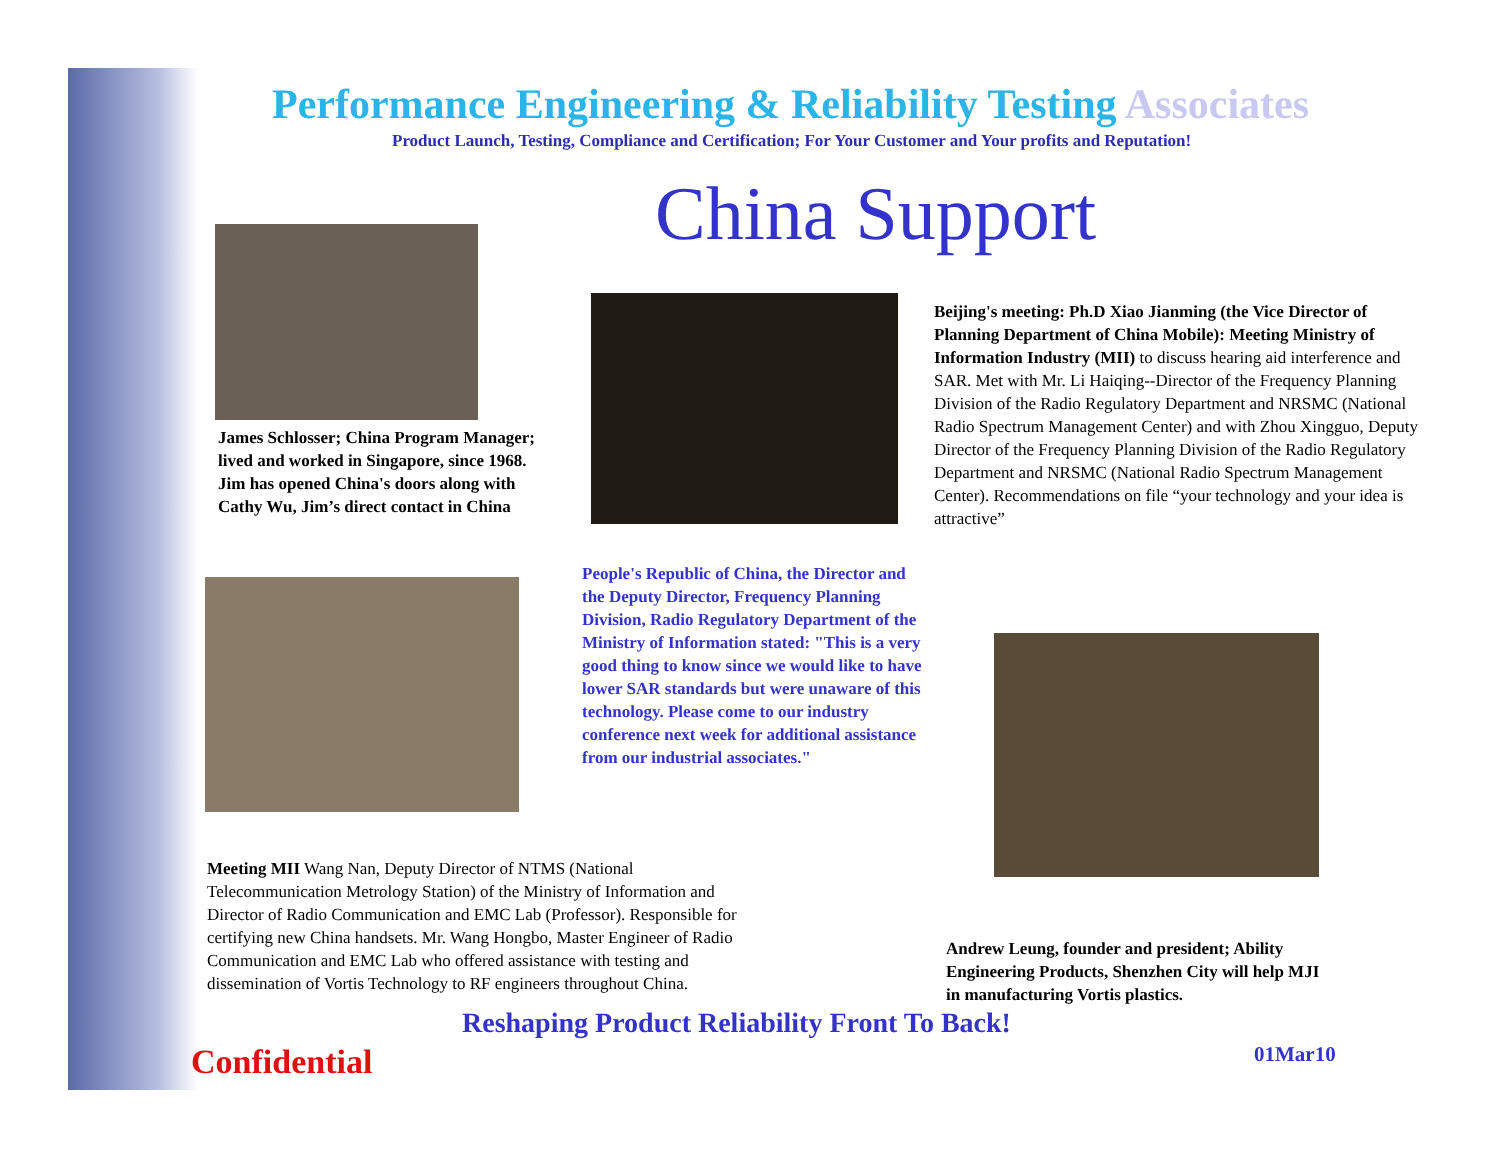Performance Engineering & Reliability Testing Associates
Product Launch, Testing, Compliance and Certification; For Your Customer and Your profits and Reputation!
China Support
James Schlosser; China Program Manager; lived and worked in Singapore, since 1968. Jim has opened China's doors along with Cathy Wu, Jim’s direct contact in China
Beijing's meeting: Ph.D Xiao Jianming (the Vice Director of Planning Department of China Mobile): Meeting Ministry of Information Industry (MII) to discuss hearing aid interference and SAR. Met with Mr. Li Haiqing--Director of the Frequency Planning Division of the Radio Regulatory Department and NRSMC (National Radio Spectrum Management Center) and with Zhou Xingguo, Deputy Director of the Frequency Planning Division of the Radio Regulatory Department and NRSMC (National Radio Spectrum Management Center). Recommendations on file “your technology and your idea is attractive”
People's Republic of China, the Director and the Deputy Director, Frequency Planning Division, Radio Regulatory Department of the Ministry of Information stated: "This is a very good thing to know since we would like to have lower SAR standards but were unaware of this technology. Please come to our industry conference next week for additional assistance from our industrial associates."
Meeting MII Wang Nan, Deputy Director of NTMS (National Telecommunication Metrology Station) of the Ministry of Information and Director of Radio Communication and EMC Lab (Professor). Responsible for certifying new China handsets. Mr. Wang Hongbo, Master Engineer of Radio Communication and EMC Lab who offered assistance with testing and dissemination of Vortis Technology to RF engineers throughout China.
Andrew Leung, founder and president; Ability Engineering Products, Shenzhen City will help MJI in manufacturing Vortis plastics.
Reshaping Product Reliability Front To Back!
Confidential 01Mar10